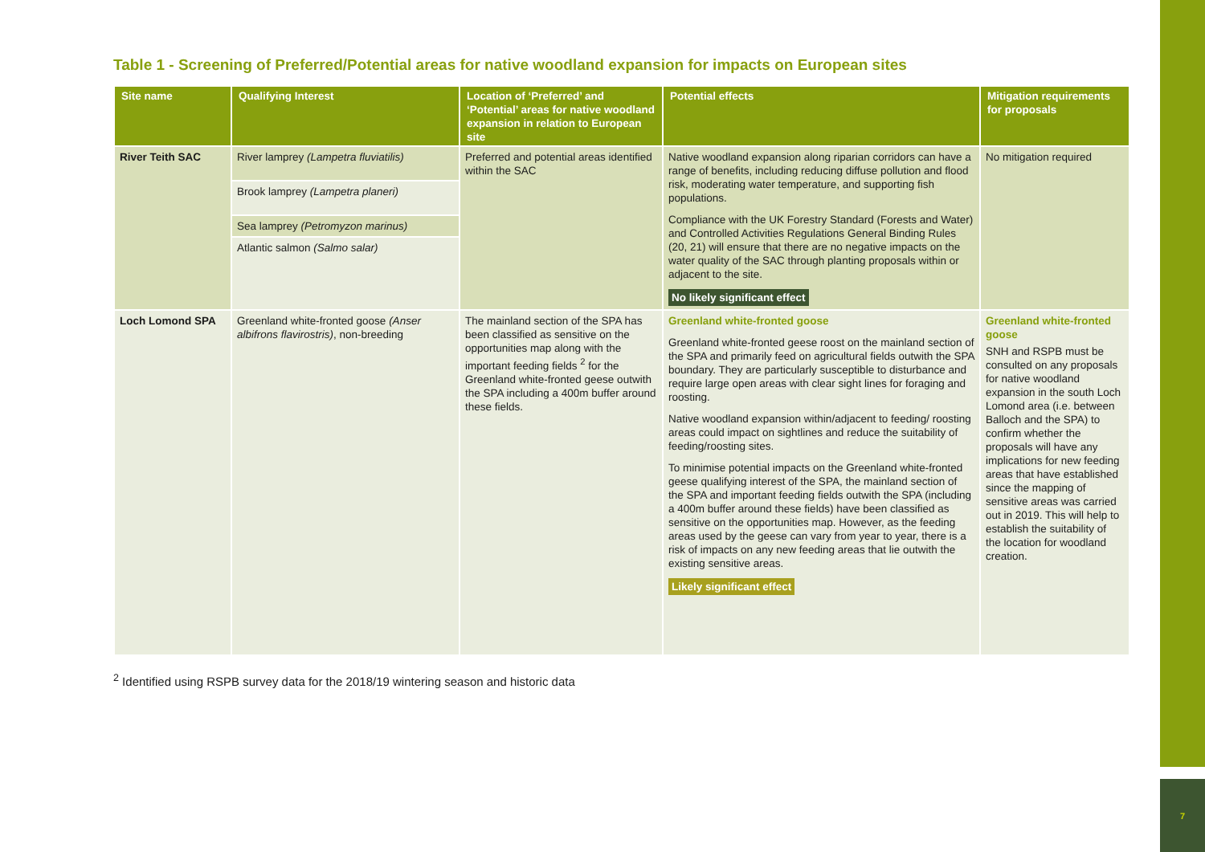7
Table 1 - Screening of Preferred/Potential areas for native woodland expansion for impacts on European sites
| Site name | Qualifying Interest | Location of ‘Preferred’ and ‘Potential’ areas for native woodland expansion in relation to European site | Potential effects | Mitigation requirements for proposals |
| --- | --- | --- | --- | --- |
| River Teith SAC | River lamprey (Lampetra fluviatilis) Brook lamprey (Lampetra planeri) Sea lamprey (Petromyzon marinus) Atlantic salmon (Salmo salar) | Preferred and potential areas identified within the SAC | Native woodland expansion along riparian corridors can have a range of benefits, including reducing diffuse pollution and flood risk, moderating water temperature, and supporting fish populations. Compliance with the UK Forestry Standard (Forests and Water) and Controlled Activities Regulations General Binding Rules (20, 21) will ensure that there are no negative impacts on the water quality of the SAC through planting proposals within or adjacent to the site. No likely significant effect | No mitigation required |
| Loch Lomond SPA | Greenland white-fronted goose (Anser albifrons flavirostris) , non-breeding | The mainland section of the SPA has been classified as sensitive on the opportunities map along with the important feeding fields <sup>2</sup> for the Greenland white-fronted geese outwith the SPA including a 400m buffer around these fields. | Greenland white-fronted goose Greenland white-fronted geese roost on the mainland section of the SPA and primarily feed on agricultural fields outwith the SPA boundary. They are particularly susceptible to disturbance and require large open areas with clear sight lines for foraging and roosting. Native woodland expansion within/adjacent to feeding/ roosting areas could impact on sightlines and reduce the suitability of feeding/roosting sites. To minimise potential impacts on the Greenland white-fronted geese qualifying interest of the SPA, the mainland section of the SPA and important feeding fields outwith the SPA (including a 400m buffer around these fields) have been classified as sensitive on the opportunities map. However, as the feeding areas used by the geese can vary from year to year, there is a risk of impacts on any new feeding areas that lie outwith the existing sensitive areas. Likely significant effect | Greenland white-fronted goose SNH and RSPB must be consulted on any proposals for native woodland expansion in the south Loch Lomond area (i.e. between Balloch and the SPA) to confirm whether the proposals will have any implications for new feeding areas that have established since the mapping of sensitive areas was carried out in 2019. This will help to establish the suitability of the location for woodland creation. |
<sup>2</sup> Identified using RSPB survey data for the 2018/19 wintering season and historic data